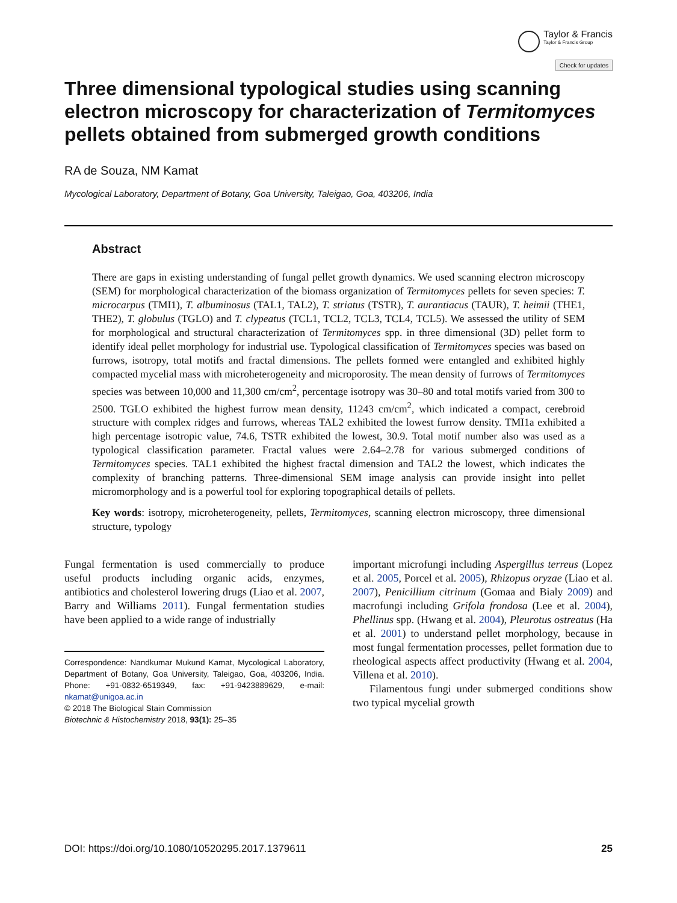Taylor & Francis Taylor & Francis Group
Check for updates
Three dimensional typological studies using scanning electron microscopy for characterization of Termitomyces pellets obtained from submerged growth conditions
RA de Souza, NM Kamat
Mycological Laboratory, Department of Botany, Goa University, Taleigao, Goa, 403206, India
Abstract
There are gaps in existing understanding of fungal pellet growth dynamics. We used scanning electron microscopy (SEM) for morphological characterization of the biomass organization of Termitomyces pellets for seven species: T. microcarpus (TMI1), T. albuminosus (TAL1, TAL2), T. striatus (TSTR), T. aurantiacus (TAUR), T. heimii (THE1, THE2), T. globulus (TGLO) and T. clypeatus (TCL1, TCL2, TCL3, TCL4, TCL5). We assessed the utility of SEM for morphological and structural characterization of Termitomyces spp. in three dimensional (3D) pellet form to identify ideal pellet morphology for industrial use. Typological classification of Termitomyces species was based on furrows, isotropy, total motifs and fractal dimensions. The pellets formed were entangled and exhibited highly compacted mycelial mass with microheterogeneity and microporosity. The mean density of furrows of Termitomyces species was between 10,000 and 11,300 cm/cm<sup>2</sup>, percentage isotropy was 30–80 and total motifs varied from 300 to 2500. TGLO exhibited the highest furrow mean density, 11243 cm/cm<sup>2</sup>, which indicated a compact, cerebroid structure with complex ridges and furrows, whereas TAL2 exhibited the lowest furrow density. TMI1a exhibited a high percentage isotropic value, 74.6, TSTR exhibited the lowest, 30.9. Total motif number also was used as a typological classification parameter. Fractal values were 2.64–2.78 for various submerged conditions of Termitomyces species. TAL1 exhibited the highest fractal dimension and TAL2 the lowest, which indicates the complexity of branching patterns. Three-dimensional SEM image analysis can provide insight into pellet micromorphology and is a powerful tool for exploring topographical details of pellets.
Key words: isotropy, microheterogeneity, pellets, Termitomyces, scanning electron microscopy, three dimensional structure, typology
Fungal fermentation is used commercially to produce useful products including organic acids, enzymes, antibiotics and cholesterol lowering drugs (Liao et al. 2007, Barry and Williams 2011). Fungal fermentation studies have been applied to a wide range of industrially
Correspondence: Nandkumar Mukund Kamat, Mycological Laboratory, Department of Botany, Goa University, Taleigao, Goa, 403206, India. Phone: +91-0832-6519349, fax: +91-9423889629, e-mail: nkamat@unigoa.ac.in
© 2018 The Biological Stain Commission
Biotechnic & Histochemistry 2018, 93(1): 25–35
important microfungi including Aspergillus terreus (Lopez et al. 2005, Porcel et al. 2005), Rhizopus oryzae (Liao et al. 2007), Penicillium citrinum (Gomaa and Bialy 2009) and macrofungi including Grifola frondosa (Lee et al. 2004), Phellinus spp. (Hwang et al. 2004), Pleurotus ostreatus (Ha et al. 2001) to understand pellet morphology, because in most fungal fermentation processes, pellet formation due to rheological aspects affect productivity (Hwang et al. 2004, Villena et al. 2010).
Filamentous fungi under submerged conditions show two typical mycelial growth
DOI: https://doi.org/10.1080/10520295.2017.1379611 25